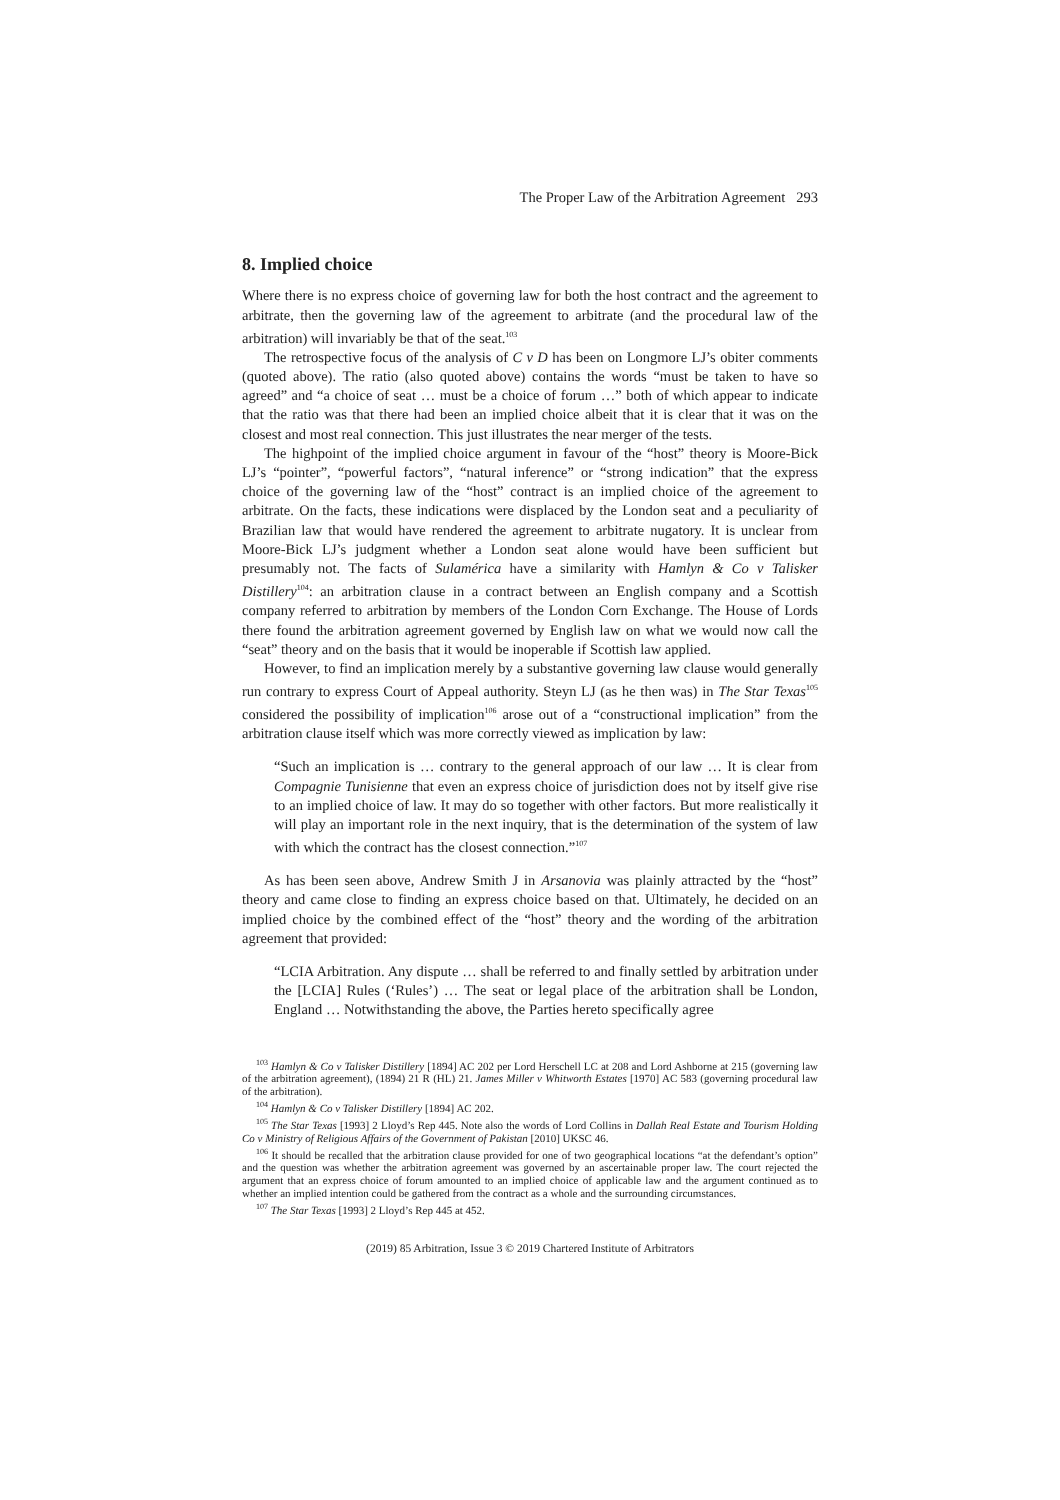The Proper Law of the Arbitration Agreement 293
8. Implied choice
Where there is no express choice of governing law for both the host contract and the agreement to arbitrate, then the governing law of the agreement to arbitrate (and the procedural law of the arbitration) will invariably be that of the seat.<sup>103</sup>
The retrospective focus of the analysis of C v D has been on Longmore LJ’s obiter comments (quoted above). The ratio (also quoted above) contains the words “must be taken to have so agreed” and “a choice of seat … must be a choice of forum …” both of which appear to indicate that the ratio was that there had been an implied choice albeit that it is clear that it was on the closest and most real connection. This just illustrates the near merger of the tests.
The highpoint of the implied choice argument in favour of the “host” theory is Moore-Bick LJ’s “pointer”, “powerful factors”, “natural inference” or “strong indication” that the express choice of the governing law of the “host” contract is an implied choice of the agreement to arbitrate. On the facts, these indications were displaced by the London seat and a peculiarity of Brazilian law that would have rendered the agreement to arbitrate nugatory. It is unclear from Moore-Bick LJ’s judgment whether a London seat alone would have been sufficient but presumably not. The facts of Sulamérica have a similarity with Hamlyn & Co v Talisker Distillery<sup>104</sup>: an arbitration clause in a contract between an English company and a Scottish company referred to arbitration by members of the London Corn Exchange. The House of Lords there found the arbitration agreement governed by English law on what we would now call the “seat” theory and on the basis that it would be inoperable if Scottish law applied.
However, to find an implication merely by a substantive governing law clause would generally run contrary to express Court of Appeal authority. Steyn LJ (as he then was) in The Star Texas<sup>105</sup> considered the possibility of implication<sup>106</sup> arose out of a “constructional implication” from the arbitration clause itself which was more correctly viewed as implication by law:
“Such an implication is … contrary to the general approach of our law … It is clear from Compagnie Tunisienne that even an express choice of jurisdiction does not by itself give rise to an implied choice of law. It may do so together with other factors. But more realistically it will play an important role in the next inquiry, that is the determination of the system of law with which the contract has the closest connection.”<sup>107</sup>
As has been seen above, Andrew Smith J in Arsanovia was plainly attracted by the “host” theory and came close to finding an express choice based on that. Ultimately, he decided on an implied choice by the combined effect of the “host” theory and the wording of the arbitration agreement that provided:
“LCIA Arbitration. Any dispute … shall be referred to and finally settled by arbitration under the [LCIA] Rules (‘Rules’) … The seat or legal place of the arbitration shall be London, England … Notwithstanding the above, the Parties hereto specifically agree
<sup>103</sup> Hamlyn & Co v Talisker Distillery [1894] AC 202 per Lord Herschell LC at 208 and Lord Ashborne at 215 (governing law of the arbitration agreement), (1894) 21 R (HL) 21. James Miller v Whitworth Estates [1970] AC 583 (governing procedural law of the arbitration).
<sup>104</sup> Hamlyn & Co v Talisker Distillery [1894] AC 202.
<sup>105</sup> The Star Texas [1993] 2 Lloyd’s Rep 445. Note also the words of Lord Collins in Dallah Real Estate and Tourism Holding Co v Ministry of Religious Affairs of the Government of Pakistan [2010] UKSC 46.
<sup>106</sup> It should be recalled that the arbitration clause provided for one of two geographical locations “at the defendant’s option” and the question was whether the arbitration agreement was governed by an ascertainable proper law. The court rejected the argument that an express choice of forum amounted to an implied choice of applicable law and the argument continued as to whether an implied intention could be gathered from the contract as a whole and the surrounding circumstances.
<sup>107</sup> The Star Texas [1993] 2 Lloyd’s Rep 445 at 452.
(2019) 85 Arbitration, Issue 3 © 2019 Chartered Institute of Arbitrators